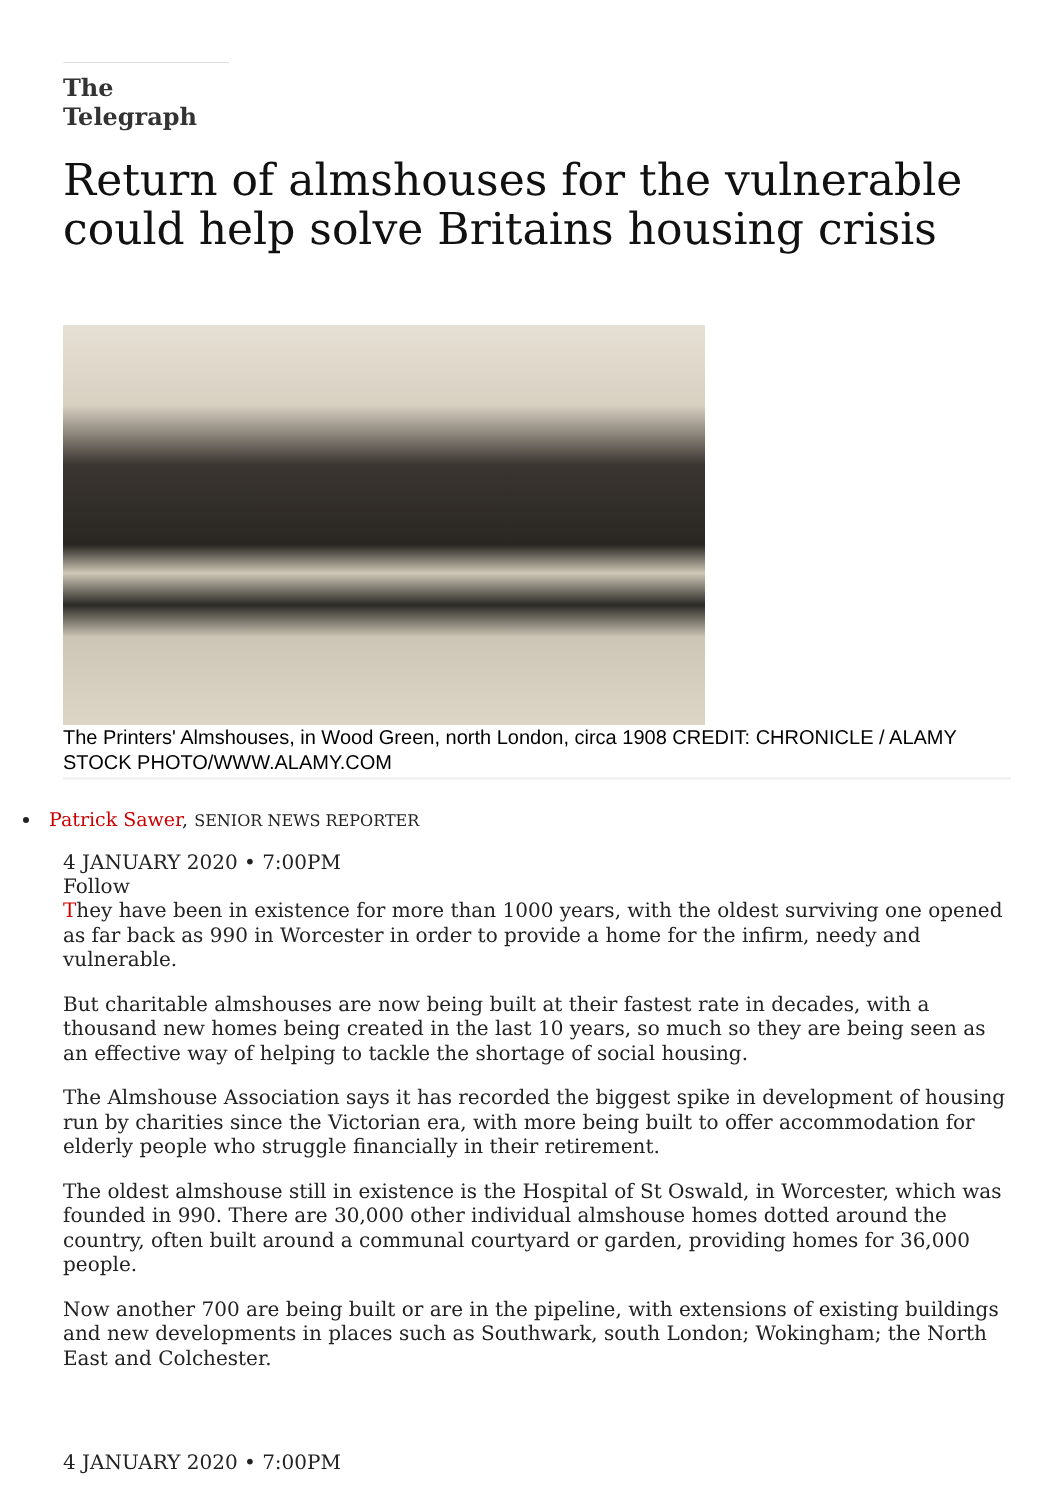The Telegraph
Return of almshouses for the vulnerable could help solve Britains housing crisis
The Printers' Almshouses, in Wood Green, north London, circa 1908 CREDIT: CHRONICLE / ALAMY STOCK PHOTO/WWW.ALAMY.COM
Patrick Sawer, SENIOR NEWS REPORTER
4 JANUARY 2020 • 7:00PM
Follow
They have been in existence for more than 1000 years, with the oldest surviving one opened as far back as 990 in Worcester in order to provide a home for the infirm, needy and vulnerable.
But charitable almshouses are now being built at their fastest rate in decades, with a thousand new homes being created in the last 10 years, so much so they are being seen as an effective way of helping to tackle the shortage of social housing.
The Almshouse Association says it has recorded the biggest spike in development of housing run by charities since the Victorian era, with more being built to offer accommodation for elderly people who struggle financially in their retirement.
The oldest almshouse still in existence is the Hospital of St Oswald, in Worcester, which was founded in 990. There are 30,000 other individual almshouse homes dotted around the country, often built around a communal courtyard or garden, providing homes for 36,000 people.
Now another 700 are being built or are in the pipeline, with extensions of existing buildings and new developments in places such as Southwark, south London; Wokingham; the North East and Colchester.
4 JANUARY 2020 • 7:00PM